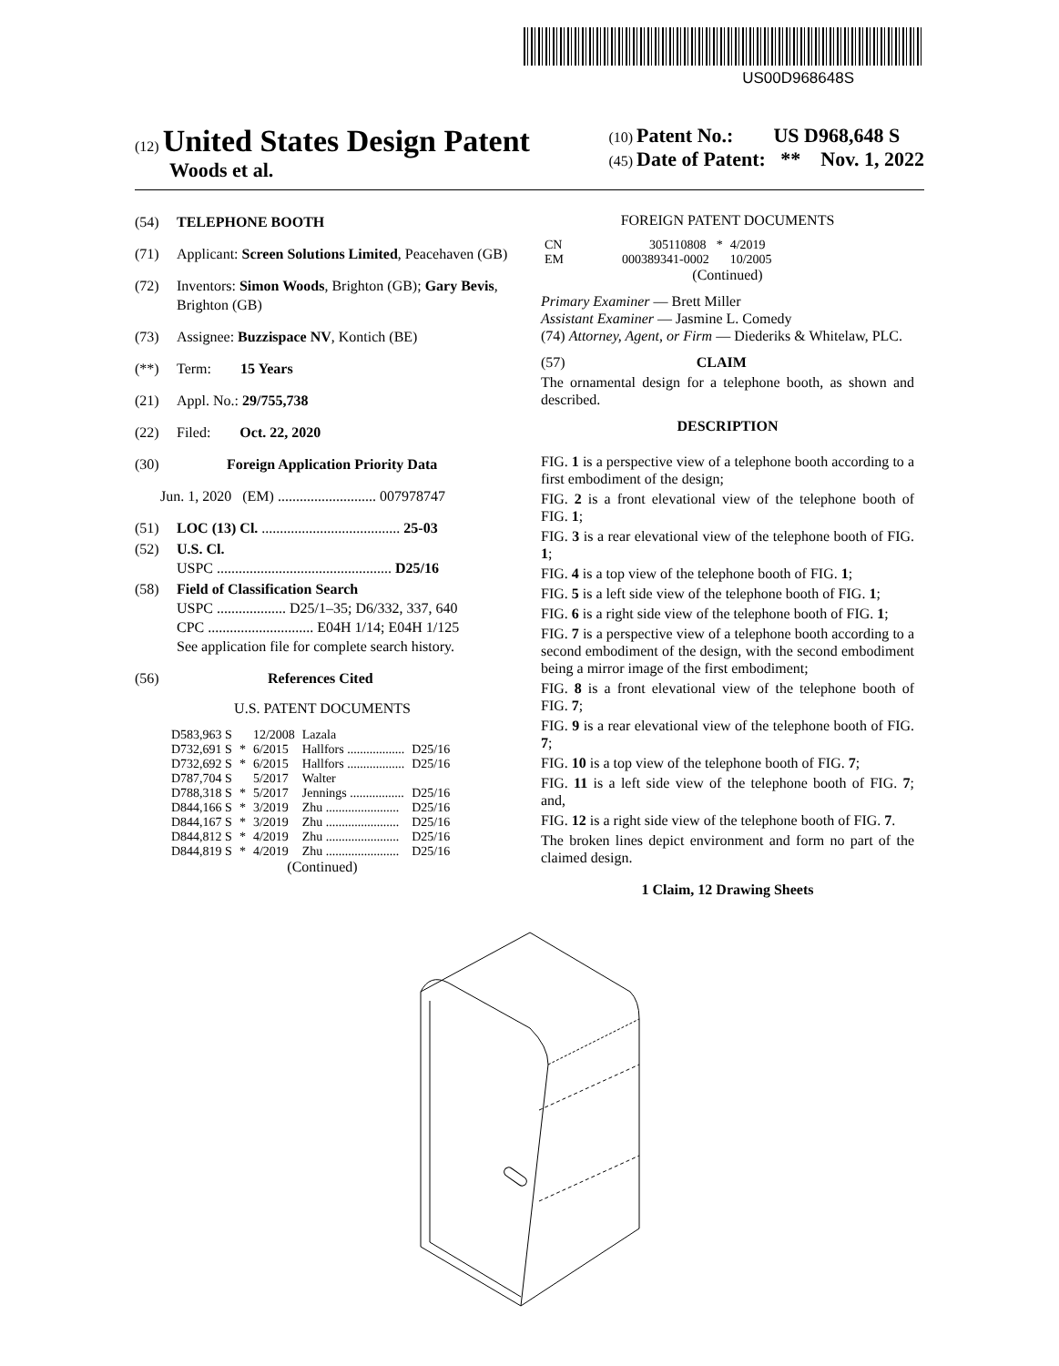US00D968648S
(12) United States Design Patent
Woods et al.
(10) Patent No.: US D968,648 S
(45) Date of Patent: ** Nov. 1, 2022
(54) TELEPHONE BOOTH
(71) Applicant: Screen Solutions Limited, Peacehaven (GB)
(72) Inventors: Simon Woods, Brighton (GB); Gary Bevis, Brighton (GB)
(73) Assignee: Buzzispace NV, Kontich (BE)
(**) Term: 15 Years
(21) Appl. No.: 29/755,738
(22) Filed: Oct. 22, 2020
(30) Foreign Application Priority Data
Jun. 1, 2020 (EM) ........................... 007978747
(51) LOC (13) Cl. ...................................... 25-03
(52) U.S. Cl.
USPC ................................................ D25/16
(58) Field of Classification Search
USPC ................... D25/1–35; D6/332, 337, 640
CPC ............................. E04H 1/14; E04H 1/125
See application file for complete search history.
(56) References Cited
U.S. PATENT DOCUMENTS
| D583,963 S | | 12/2008 | Lazala | |
| D732,691 S | * | 6/2015 | Hallfors .................. | D25/16 |
| D732,692 S | * | 6/2015 | Hallfors .................. | D25/16 |
| D787,704 S | | 5/2017 | Walter | |
| D788,318 S | * | 5/2017 | Jennings ................. | D25/16 |
| D844,166 S | * | 3/2019 | Zhu ....................... | D25/16 |
| D844,167 S | * | 3/2019 | Zhu ....................... | D25/16 |
| D844,812 S | * | 4/2019 | Zhu ....................... | D25/16 |
| D844,819 S | * | 4/2019 | Zhu ....................... | D25/16 |
(Continued)
FOREIGN PATENT DOCUMENTS
| CN | 305110808 | * | 4/2019 |
| EM | 000389341-0002 | | 10/2005 |
(Continued)
Primary Examiner — Brett Miller
Assistant Examiner — Jasmine L. Comedy
(74) Attorney, Agent, or Firm — Diederiks & Whitelaw, PLC.
(57) CLAIM
The ornamental design for a telephone booth, as shown and described.
DESCRIPTION
FIG. 1 is a perspective view of a telephone booth according to a first embodiment of the design;
FIG. 2 is a front elevational view of the telephone booth of FIG. 1;
FIG. 3 is a rear elevational view of the telephone booth of FIG. 1;
FIG. 4 is a top view of the telephone booth of FIG. 1;
FIG. 5 is a left side view of the telephone booth of FIG. 1;
FIG. 6 is a right side view of the telephone booth of FIG. 1;
FIG. 7 is a perspective view of a telephone booth according to a second embodiment of the design, with the second embodiment being a mirror image of the first embodiment;
FIG. 8 is a front elevational view of the telephone booth of FIG. 7;
FIG. 9 is a rear elevational view of the telephone booth of FIG. 7;
FIG. 10 is a top view of the telephone booth of FIG. 7;
FIG. 11 is a left side view of the telephone booth of FIG. 7; and,
FIG. 12 is a right side view of the telephone booth of FIG. 7.
The broken lines depict environment and form no part of the claimed design.
1 Claim, 12 Drawing Sheets